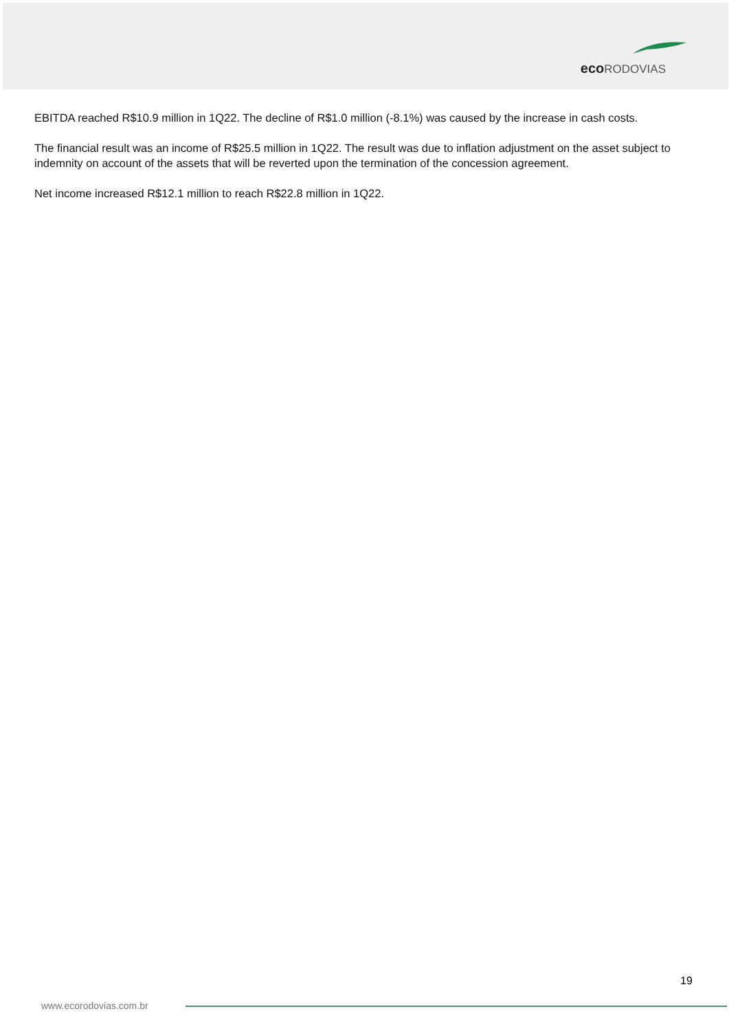eco RODOVIAS
EBITDA reached R$10.9 million in 1Q22. The decline of R$1.0 million (-8.1%) was caused by the increase in cash costs.
The financial result was an income of R$25.5 million in 1Q22. The result was due to inflation adjustment on the asset subject to indemnity on account of the assets that will be reverted upon the termination of the concession agreement.
Net income increased R$12.1 million to reach R$22.8 million in 1Q22.
19
www.ecorodovias.com.br